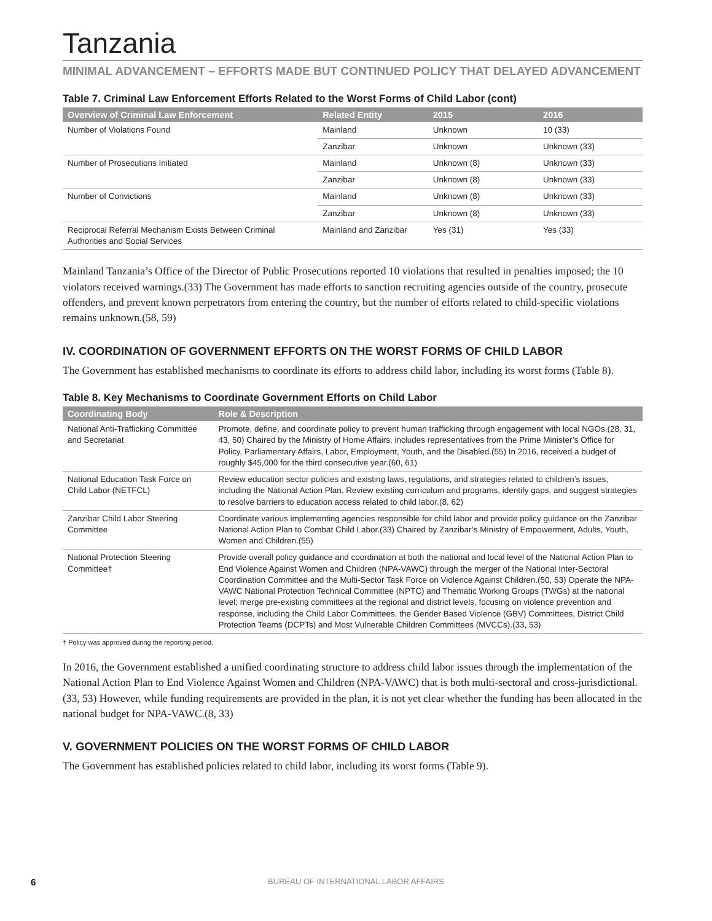Tanzania
MINIMAL ADVANCEMENT – EFFORTS MADE BUT CONTINUED POLICY THAT DELAYED ADVANCEMENT
Table 7. Criminal Law Enforcement Efforts Related to the Worst Forms of Child Labor (cont)
| Overview of Criminal Law Enforcement | Related Entity | 2015 | 2016 |
| --- | --- | --- | --- |
| Number of Violations Found | Mainland | Unknown | 10 (33) |
| | Zanzibar | Unknown | Unknown (33) |
| Number of Prosecutions Initiated | Mainland | Unknown (8) | Unknown (33) |
| | Zanzibar | Unknown (8) | Unknown (33) |
| Number of Convictions | Mainland | Unknown (8) | Unknown (33) |
| | Zanzibar | Unknown (8) | Unknown (33) |
| Reciprocal Referral Mechanism Exists Between Criminal Authorities and Social Services | Mainland and Zanzibar | Yes (31) | Yes (33) |
Mainland Tanzania’s Office of the Director of Public Prosecutions reported 10 violations that resulted in penalties imposed; the 10 violators received warnings.(33) The Government has made efforts to sanction recruiting agencies outside of the country, prosecute offenders, and prevent known perpetrators from entering the country, but the number of efforts related to child-specific violations remains unknown.(58, 59)
IV. COORDINATION OF GOVERNMENT EFFORTS ON THE WORST FORMS OF CHILD LABOR
The Government has established mechanisms to coordinate its efforts to address child labor, including its worst forms (Table 8).
Table 8. Key Mechanisms to Coordinate Government Efforts on Child Labor
| Coordinating Body | Role & Description |
| --- | --- |
| National Anti-Trafficking Committee and Secretariat | Promote, define, and coordinate policy to prevent human trafficking through engagement with local NGOs.(28, 31, 43, 50) Chaired by the Ministry of Home Affairs, includes representatives from the Prime Minister’s Office for Policy, Parliamentary Affairs, Labor, Employment, Youth, and the Disabled.(55) In 2016, received a budget of roughly $45,000 for the third consecutive year.(60, 61) |
| National Education Task Force on Child Labor (NETFCL) | Review education sector policies and existing laws, regulations, and strategies related to children’s issues, including the National Action Plan. Review existing curriculum and programs, identify gaps, and suggest strategies to resolve barriers to education access related to child labor.(8, 62) |
| Zanzibar Child Labor Steering Committee | Coordinate various implementing agencies responsible for child labor and provide policy guidance on the Zanzibar National Action Plan to Combat Child Labor.(33) Chaired by Zanzibar’s Ministry of Empowerment, Adults, Youth, Women and Children.(55) |
| National Protection Steering Committee† | Provide overall policy guidance and coordination at both the national and local level of the National Action Plan to End Violence Against Women and Children (NPA-VAWC) through the merger of the National Inter-Sectoral Coordination Committee and the Multi-Sector Task Force on Violence Against Children.(50, 53) Operate the NPA-VAWC National Protection Technical Committee (NPTC) and Thematic Working Groups (TWGs) at the national level; merge pre-existing committees at the regional and district levels, focusing on violence prevention and response, including the Child Labor Committees, the Gender Based Violence (GBV) Committees, District Child Protection Teams (DCPTs) and Most Vulnerable Children Committees (MVCCs).(33, 53) |
† Policy was approved during the reporting period.
In 2016, the Government established a unified coordinating structure to address child labor issues through the implementation of the National Action Plan to End Violence Against Women and Children (NPA-VAWC) that is both multi-sectoral and cross-jurisdictional.(33, 53) However, while funding requirements are provided in the plan, it is not yet clear whether the funding has been allocated in the national budget for NPA-VAWC.(8, 33)
V. GOVERNMENT POLICIES ON THE WORST FORMS OF CHILD LABOR
The Government has established policies related to child labor, including its worst forms (Table 9).
6 BUREAU OF INTERNATIONAL LABOR AFFAIRS